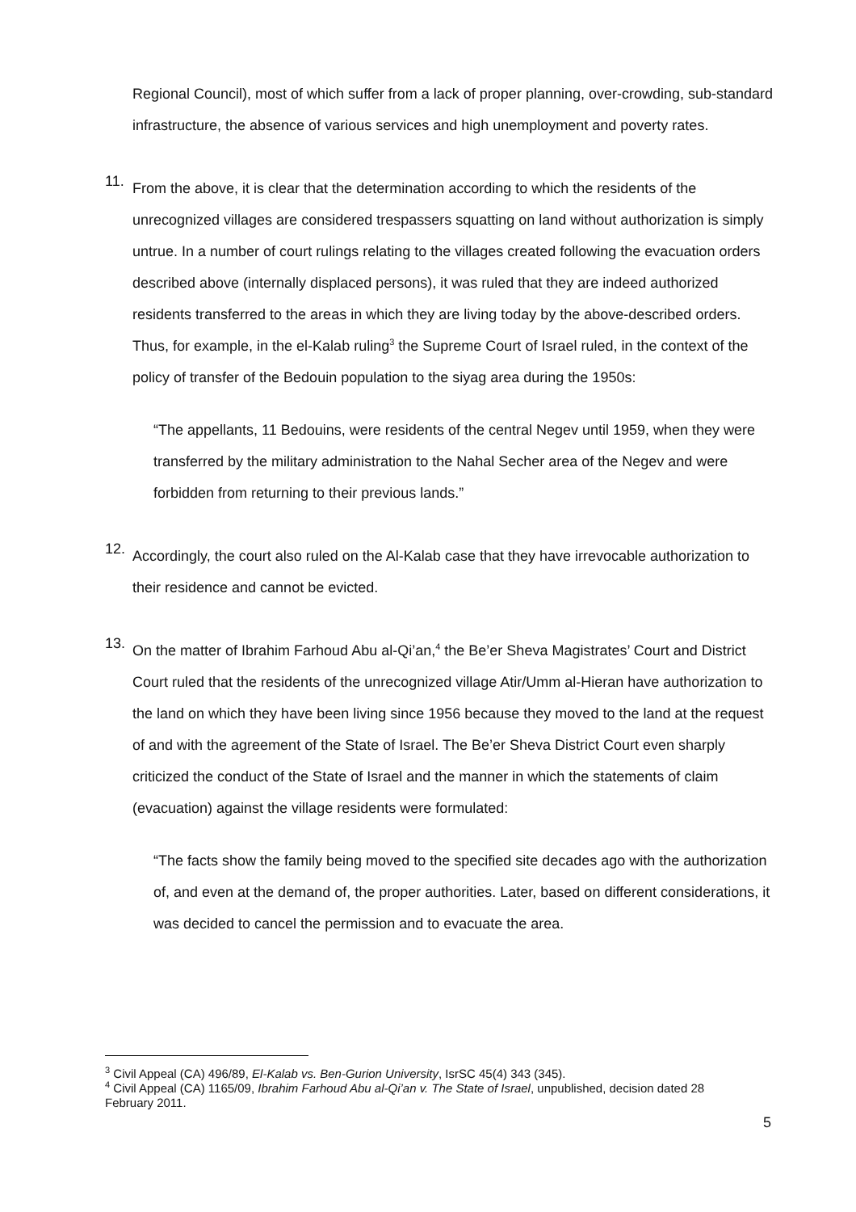Regional Council), most of which suffer from a lack of proper planning, over-crowding, sub-standard infrastructure, the absence of various services and high unemployment and poverty rates.
11.
From the above, it is clear that the determination according to which the residents of the unrecognized villages are considered trespassers squatting on land without authorization is simply untrue. In a number of court rulings relating to the villages created following the evacuation orders described above (internally displaced persons), it was ruled that they are indeed authorized residents transferred to the areas in which they are living today by the above-described orders. Thus, for example, in the el-Kalab ruling<sup>3</sup> the Supreme Court of Israel ruled, in the context of the policy of transfer of the Bedouin population to the siyag area during the 1950s:
“The appellants, 11 Bedouins, were residents of the central Negev until 1959, when they were transferred by the military administration to the Nahal Secher area of the Negev and were forbidden from returning to their previous lands.”
12.
Accordingly, the court also ruled on the Al-Kalab case that they have irrevocable authorization to their residence and cannot be evicted.
13.
On the matter of Ibrahim Farhoud Abu al-Qi’an,<sup>4</sup> the Be’er Sheva Magistrates’ Court and District Court ruled that the residents of the unrecognized village Atir/Umm al-Hieran have authorization to the land on which they have been living since 1956 because they moved to the land at the request of and with the agreement of the State of Israel. The Be’er Sheva District Court even sharply criticized the conduct of the State of Israel and the manner in which the statements of claim (evacuation) against the village residents were formulated:
“The facts show the family being moved to the specified site decades ago with the authorization of, and even at the demand of, the proper authorities. Later, based on different considerations, it was decided to cancel the permission and to evacuate the area.
<sup>3</sup> Civil Appeal (CA) 496/89, El-Kalab vs. Ben-Gurion University, IsrSC 45(4) 343 (345).
<sup>4</sup> Civil Appeal (CA) 1165/09, Ibrahim Farhoud Abu al-Qi’an v. The State of Israel, unpublished, decision dated 28 February 2011.
5